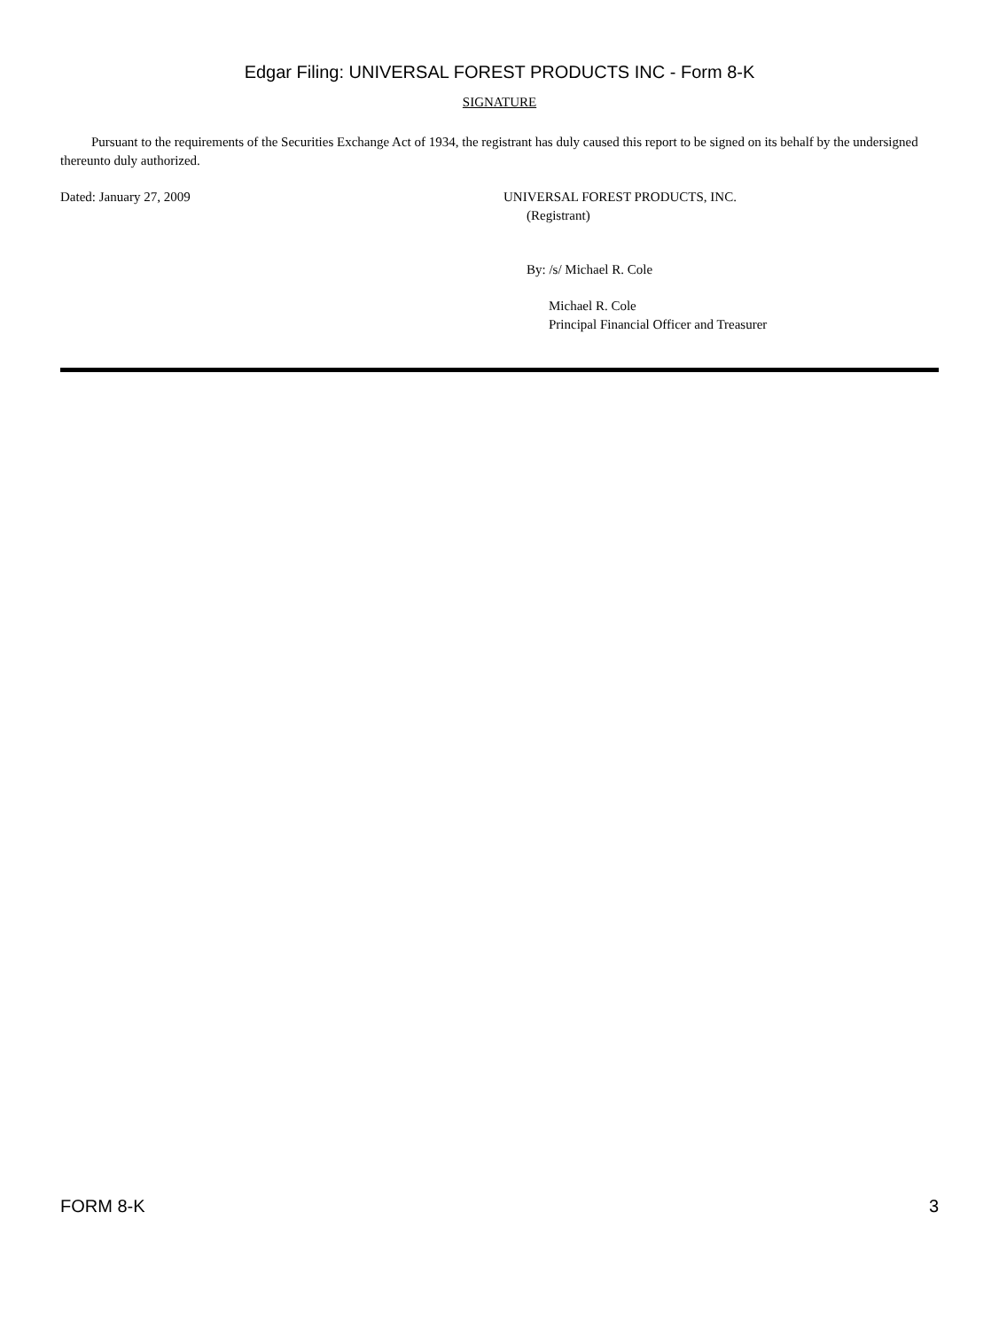Edgar Filing: UNIVERSAL FOREST PRODUCTS INC - Form 8-K
SIGNATURE
Pursuant to the requirements of the Securities Exchange Act of 1934, the registrant has duly caused this report to be signed on its behalf by the undersigned thereunto duly authorized.
Dated: January 27, 2009
UNIVERSAL FOREST PRODUCTS, INC.
(Registrant)
By: /s/ Michael R. Cole
Michael R. Cole
Principal Financial Officer and Treasurer
FORM 8-K 3